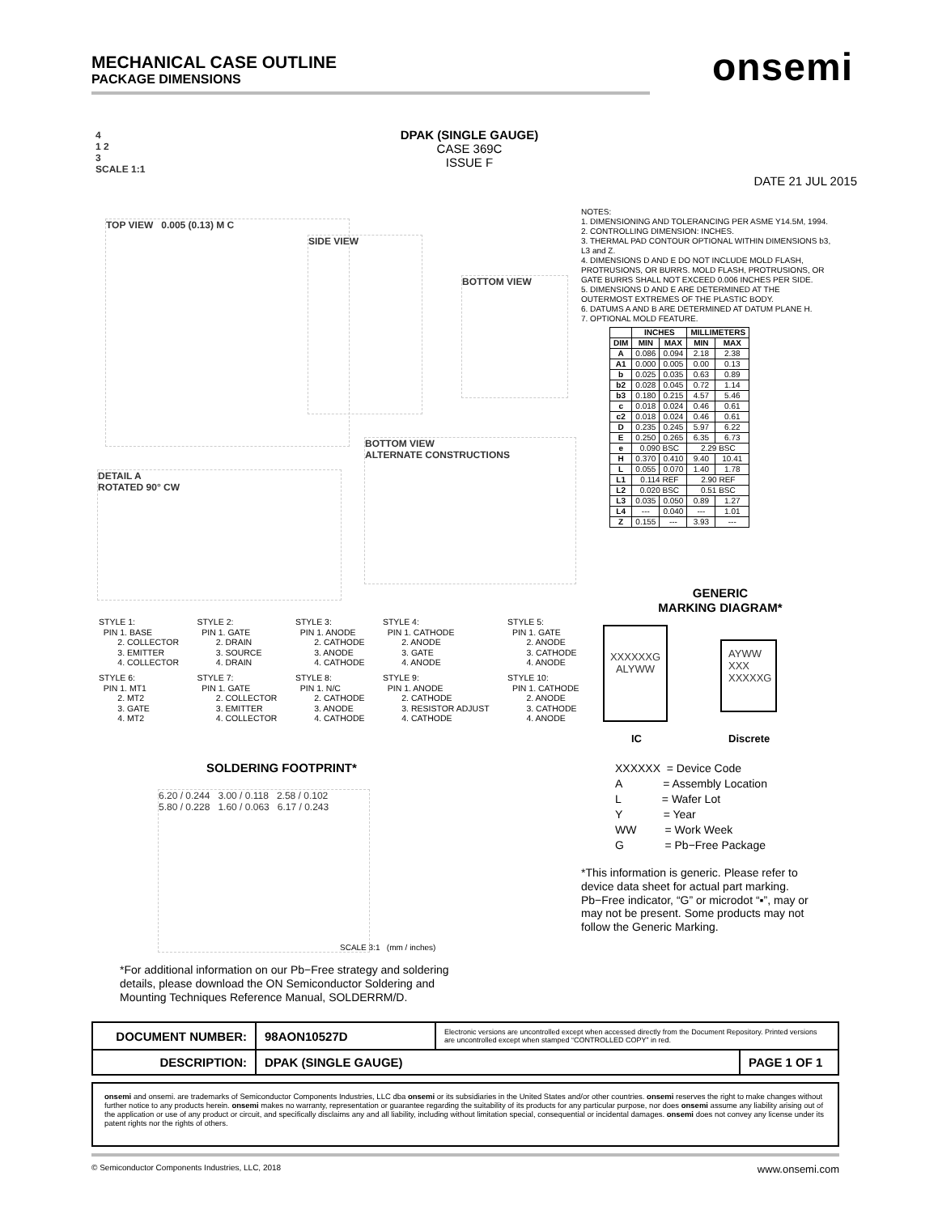MECHANICAL CASE OUTLINE
PACKAGE DIMENSIONS
onsemi
DPAK (SINGLE GAUGE)
CASE 369C
ISSUE F
DATE 21 JUL 2015
4
1 2
3
SCALE 1:1
TOP VIEW 0.005 (0.13) M C
SIDE VIEW
BOTTOM VIEW
DETAIL A
ROTATED 90° CW
BOTTOM VIEW
ALTERNATE CONSTRUCTIONS
NOTES:
1. DIMENSIONING AND TOLERANCING PER ASME Y14.5M, 1994.
2. CONTROLLING DIMENSION: INCHES.
3. THERMAL PAD CONTOUR OPTIONAL WITHIN DIMENSIONS b3, L3 and Z.
4. DIMENSIONS D AND E DO NOT INCLUDE MOLD FLASH, PROTRUSIONS, OR BURRS. MOLD FLASH, PROTRUSIONS, OR GATE BURRS SHALL NOT EXCEED 0.006 INCHES PER SIDE.
5. DIMENSIONS D AND E ARE DETERMINED AT THE OUTERMOST EXTREMES OF THE PLASTIC BODY.
6. DATUMS A AND B ARE DETERMINED AT DATUM PLANE H.
7. OPTIONAL MOLD FEATURE.
| | INCHES | | MILLIMETERS | |
| --- | --- | --- | --- | --- |
| DIM | MIN | MAX | MIN | MAX |
| A | 0.086 | 0.094 | 2.18 | 2.38 |
| A1 | 0.000 | 0.005 | 0.00 | 0.13 |
| b | 0.025 | 0.035 | 0.63 | 0.89 |
| b2 | 0.028 | 0.045 | 0.72 | 1.14 |
| b3 | 0.180 | 0.215 | 4.57 | 5.46 |
| c | 0.018 | 0.024 | 0.46 | 0.61 |
| c2 | 0.018 | 0.024 | 0.46 | 0.61 |
| D | 0.235 | 0.245 | 5.97 | 6.22 |
| E | 0.250 | 0.265 | 6.35 | 6.73 |
| e | 0.090 BSC | | 2.29 BSC | |
| H | 0.370 | 0.410 | 9.40 | 10.41 |
| L | 0.055 | 0.070 | 1.40 | 1.78 |
| L1 | 0.114 REF | | 2.90 REF | |
| L2 | 0.020 BSC | | 0.51 BSC | |
| L3 | 0.035 | 0.050 | 0.89 | 1.27 |
| L4 | --- | 0.040 | --- | 1.01 |
| Z | 0.155 | --- | 3.93 | --- |
STYLE 1:
  PIN 1. BASE
        2. COLLECTOR
        3. EMITTER
        4. COLLECTOR
STYLE 2:
  PIN 1. GATE
        2. DRAIN
        3. SOURCE
        4. DRAIN
STYLE 3:
  PIN 1. ANODE
        2. CATHODE
        3. ANODE
        4. CATHODE
STYLE 4:
  PIN 1. CATHODE
        2. ANODE
        3. GATE
        4. ANODE
STYLE 5:
  PIN 1. GATE
        2. ANODE
        3. CATHODE
        4. ANODE
STYLE 6:
  PIN 1. MT1
        2. MT2
        3. GATE
        4. MT2
STYLE 7:
  PIN 1. GATE
        2. COLLECTOR
        3. EMITTER
        4. COLLECTOR
STYLE 8:
  PIN 1. N/C
        2. CATHODE
        3. ANODE
        4. CATHODE
STYLE 9:
  PIN 1. ANODE
        2. CATHODE
        3. RESISTOR ADJUST
        4. CATHODE
STYLE 10:
  PIN 1. CATHODE
        2. ANODE
        3. CATHODE
        4. ANODE
GENERIC
MARKING DIAGRAM*
XXXXXXG
ALYWW
AYWW
XXX
XXXXXG
IC Discrete
XXXXXX = Device Code
A = Assembly Location
L = Wafer Lot
Y = Year
WW = Work Week
G = Pb−Free Package
*This information is generic. Please refer to device data sheet for actual part marking. Pb−Free indicator, “G” or microdot “▪”, may or may not be present. Some products may not follow the Generic Marking.
SOLDERING FOOTPRINT*
6.20 / 0.244 3.00 / 0.118 2.58 / 0.102
5.80 / 0.228 1.60 / 0.063 6.17 / 0.243
SCALE 3:1 (mm / inches)
*For additional information on our Pb−Free strategy and soldering details, please download the ON Semiconductor Soldering and Mounting Techniques Reference Manual, SOLDERRM/D.
| DOCUMENT NUMBER: | 98AON10527D | Electronic versions are uncontrolled except when accessed directly from the Document Repository. Printed versions are uncontrolled except when stamped “CONTROLLED COPY” in red. | |
| DESCRIPTION: | DPAK (SINGLE GAUGE) | | PAGE 1 OF 1 |
onsemi and onsemi. are trademarks of Semiconductor Components Industries, LLC dba onsemi or its subsidiaries in the United States and/or other countries. onsemi reserves the right to make changes without further notice to any products herein. onsemi makes no warranty, representation or guarantee regarding the suitability of its products for any particular purpose, nor does onsemi assume any liability arising out of the application or use of any product or circuit, and specifically disclaims any and all liability, including without limitation special, consequential or incidental damages. onsemi does not convey any license under its patent rights nor the rights of others.
© Semiconductor Components Industries, LLC, 2018 www.onsemi.com